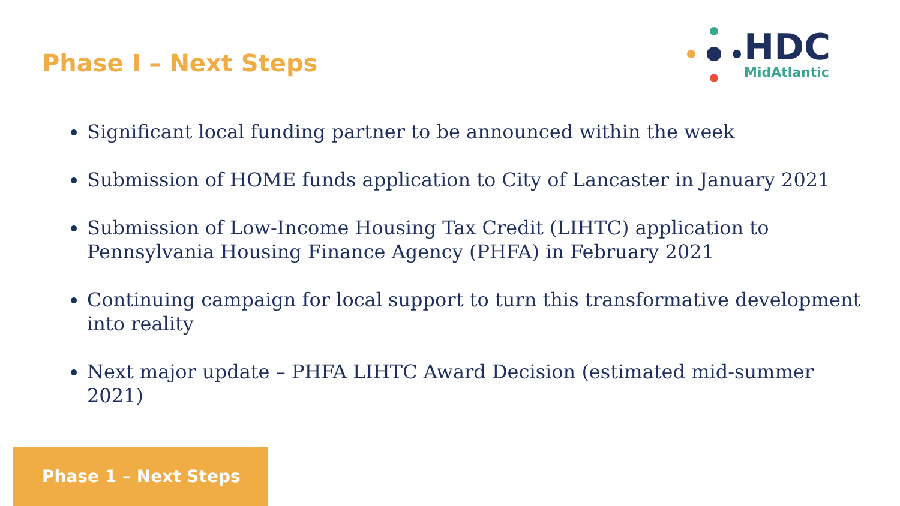Phase I – Next Steps
HDC
MidAtlantic
Significant local funding partner to be announced within the week
Submission of HOME funds application to City of Lancaster in January 2021
Submission of Low-Income Housing Tax Credit (LIHTC) application to Pennsylvania Housing Finance Agency (PHFA) in February 2021
Continuing campaign for local support to turn this transformative development into reality
Next major update – PHFA LIHTC Award Decision (estimated mid-summer 2021)
Phase 1 – Next Steps